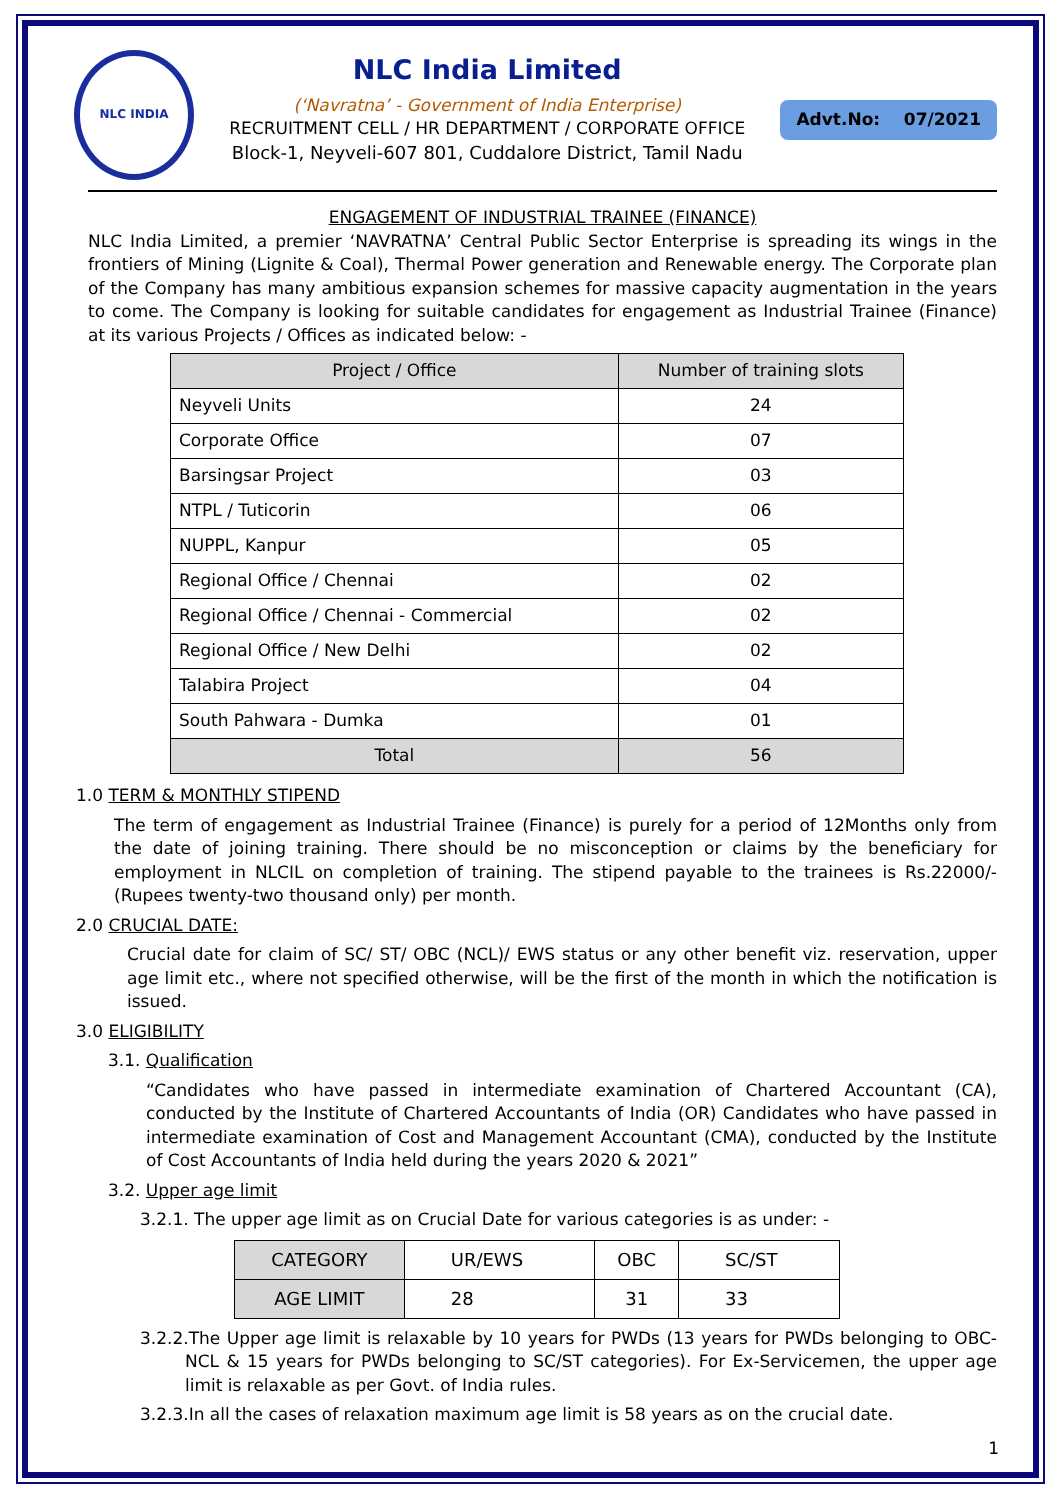NLC INDIA
NLC India Limited
(‘Navratna’ - Government of India Enterprise)
RECRUITMENT CELL / HR DEPARTMENT / CORPORATE OFFICE
Block-1, Neyveli-607 801, Cuddalore District, Tamil Nadu
Advt.No: 07/2021
ENGAGEMENT OF INDUSTRIAL TRAINEE (FINANCE)
NLC India Limited, a premier ‘NAVRATNA’ Central Public Sector Enterprise is spreading its wings in the frontiers of Mining (Lignite & Coal), Thermal Power generation and Renewable energy. The Corporate plan of the Company has many ambitious expansion schemes for massive capacity augmentation in the years to come. The Company is looking for suitable candidates for engagement as Industrial Trainee (Finance) at its various Projects / Offices as indicated below: -
| Project / Office | Number of training slots |
| --- | --- |
| Neyveli Units | 24 |
| Corporate Office | 07 |
| Barsingsar Project | 03 |
| NTPL / Tuticorin | 06 |
| NUPPL, Kanpur | 05 |
| Regional Office / Chennai | 02 |
| Regional Office / Chennai - Commercial | 02 |
| Regional Office / New Delhi | 02 |
| Talabira Project | 04 |
| South Pahwara - Dumka | 01 |
| Total | 56 |
1.0 TERM & MONTHLY STIPEND
The term of engagement as Industrial Trainee (Finance) is purely for a period of 12Months only from the date of joining training. There should be no misconception or claims by the beneficiary for employment in NLCIL on completion of training. The stipend payable to the trainees is Rs.22000/- (Rupees twenty-two thousand only) per month.
2.0 CRUCIAL DATE:
Crucial date for claim of SC/ ST/ OBC (NCL)/ EWS status or any other benefit viz. reservation, upper age limit etc., where not specified otherwise, will be the first of the month in which the notification is issued.
3.0 ELIGIBILITY
3.1. Qualification
“Candidates who have passed in intermediate examination of Chartered Accountant (CA), conducted by the Institute of Chartered Accountants of India (OR) Candidates who have passed in intermediate examination of Cost and Management Accountant (CMA), conducted by the Institute of Cost Accountants of India held during the years 2020 & 2021”
3.2. Upper age limit
3.2.1. The upper age limit as on Crucial Date for various categories is as under: -
| CATEGORY | UR/EWS | OBC | SC/ST |
| AGE LIMIT | 28 | 31 | 33 |
3.2.2.The Upper age limit is relaxable by 10 years for PWDs (13 years for PWDs belonging to OBC-NCL & 15 years for PWDs belonging to SC/ST categories). For Ex-Servicemen, the upper age limit is relaxable as per Govt. of India rules.
3.2.3.In all the cases of relaxation maximum age limit is 58 years as on the crucial date.
1